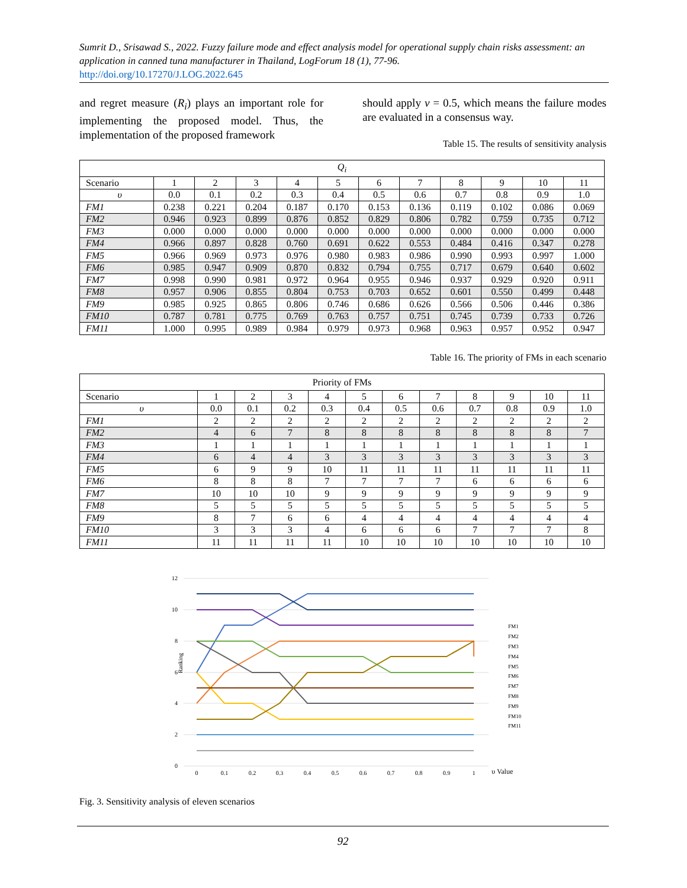Sumrit D., Srisawad S., 2022. Fuzzy failure mode and effect analysis model for operational supply chain risks assessment: an application in canned tuna manufacturer in Thailand, LogForum 18 (1), 77-96.
http://doi.org/10.17270/J.LOG.2022.645
and regret measure (R<sub>i</sub>) plays an important role for implementing the proposed model. Thus, the implementation of the proposed framework
should apply v = 0.5, which means the failure modes are evaluated in a consensus way.
Table 15. The results of sensitivity analysis
| Q<sub>i</sub> | | | | | | | | | | | |
| --- | --- | --- | --- | --- | --- | --- | --- | --- | --- | --- | --- |
| Scenario | 1 | 2 | 3 | 4 | 5 | 6 | 7 | 8 | 9 | 10 | 11 |
| υ | 0.0 | 0.1 | 0.2 | 0.3 | 0.4 | 0.5 | 0.6 | 0.7 | 0.8 | 0.9 | 1.0 |
| FM1 | 0.238 | 0.221 | 0.204 | 0.187 | 0.170 | 0.153 | 0.136 | 0.119 | 0.102 | 0.086 | 0.069 |
| FM2 | 0.946 | 0.923 | 0.899 | 0.876 | 0.852 | 0.829 | 0.806 | 0.782 | 0.759 | 0.735 | 0.712 |
| FM3 | 0.000 | 0.000 | 0.000 | 0.000 | 0.000 | 0.000 | 0.000 | 0.000 | 0.000 | 0.000 | 0.000 |
| FM4 | 0.966 | 0.897 | 0.828 | 0.760 | 0.691 | 0.622 | 0.553 | 0.484 | 0.416 | 0.347 | 0.278 |
| FM5 | 0.966 | 0.969 | 0.973 | 0.976 | 0.980 | 0.983 | 0.986 | 0.990 | 0.993 | 0.997 | 1.000 |
| FM6 | 0.985 | 0.947 | 0.909 | 0.870 | 0.832 | 0.794 | 0.755 | 0.717 | 0.679 | 0.640 | 0.602 |
| FM7 | 0.998 | 0.990 | 0.981 | 0.972 | 0.964 | 0.955 | 0.946 | 0.937 | 0.929 | 0.920 | 0.911 |
| FM8 | 0.957 | 0.906 | 0.855 | 0.804 | 0.753 | 0.703 | 0.652 | 0.601 | 0.550 | 0.499 | 0.448 |
| FM9 | 0.985 | 0.925 | 0.865 | 0.806 | 0.746 | 0.686 | 0.626 | 0.566 | 0.506 | 0.446 | 0.386 |
| FM10 | 0.787 | 0.781 | 0.775 | 0.769 | 0.763 | 0.757 | 0.751 | 0.745 | 0.739 | 0.733 | 0.726 |
| FM11 | 1.000 | 0.995 | 0.989 | 0.984 | 0.979 | 0.973 | 0.968 | 0.963 | 0.957 | 0.952 | 0.947 |
Table 16. The priority of FMs in each scenario
| Priority of FMs | | | | | | | | | | | |
| --- | --- | --- | --- | --- | --- | --- | --- | --- | --- | --- | --- |
| Scenario | 1 | 2 | 3 | 4 | 5 | 6 | 7 | 8 | 9 | 10 | 11 |
| υ | 0.0 | 0.1 | 0.2 | 0.3 | 0.4 | 0.5 | 0.6 | 0.7 | 0.8 | 0.9 | 1.0 |
| FM1 | 2 | 2 | 2 | 2 | 2 | 2 | 2 | 2 | 2 | 2 | 2 |
| FM2 | 4 | 6 | 7 | 8 | 8 | 8 | 8 | 8 | 8 | 8 | 7 |
| FM3 | 1 | 1 | 1 | 1 | 1 | 1 | 1 | 1 | 1 | 1 | 1 |
| FM4 | 6 | 4 | 4 | 3 | 3 | 3 | 3 | 3 | 3 | 3 | 3 |
| FM5 | 6 | 9 | 9 | 10 | 11 | 11 | 11 | 11 | 11 | 11 | 11 |
| FM6 | 8 | 8 | 8 | 7 | 7 | 7 | 7 | 6 | 6 | 6 | 6 |
| FM7 | 10 | 10 | 10 | 9 | 9 | 9 | 9 | 9 | 9 | 9 | 9 |
| FM8 | 5 | 5 | 5 | 5 | 5 | 5 | 5 | 5 | 5 | 5 | 5 |
| FM9 | 8 | 7 | 6 | 6 | 4 | 4 | 4 | 4 | 4 | 4 | 4 |
| FM10 | 3 | 3 | 3 | 4 | 6 | 6 | 6 | 7 | 7 | 7 | 8 |
| FM11 | 11 | 11 | 11 | 11 | 10 | 10 | 10 | 10 | 10 | 10 | 10 |
12
10
8
6
4
2
0
Ranking
0
0.1
0.2
0.3
0.4
0.5
0.6
0.7
0.8
0.9
1
υ Value
FM1
FM2
FM3
FM4
FM5
FM6
FM7
FM8
FM9
FM10
FM11
Fig. 3. Sensitivity analysis of eleven scenarios
92